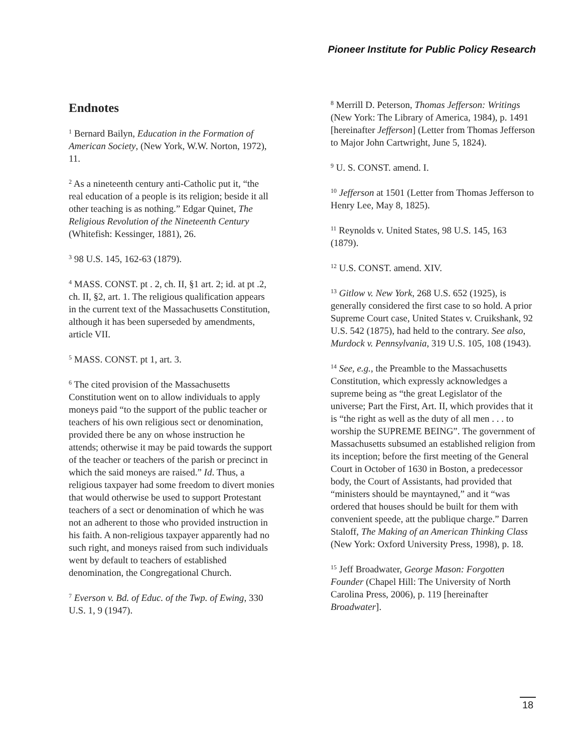Pioneer Institute for Public Policy Research
Endnotes
<sup>1</sup> Bernard Bailyn, Education in the Formation of American Society, (New York, W.W. Norton, 1972), 11.
<sup>2</sup> As a nineteenth century anti-Catholic put it, “the real education of a people is its religion; beside it all other teaching is as nothing.” Edgar Quinet, The Religious Revolution of the Nineteenth Century (Whitefish: Kessinger, 1881), 26.
<sup>3</sup> 98 U.S. 145, 162-63 (1879).
<sup>4</sup> MASS. CONST. pt . 2, ch. II, §1 art. 2; id. at pt .2, ch. II, §2, art. 1. The religious qualification appears in the current text of the Massachusetts Constitution, although it has been superseded by amendments, article VII.
<sup>5</sup> MASS. CONST. pt 1, art. 3.
<sup>6</sup> The cited provision of the Massachusetts Constitution went on to allow individuals to apply moneys paid “to the support of the public teacher or teachers of his own religious sect or denomination, provided there be any on whose instruction he attends; otherwise it may be paid towards the support of the teacher or teachers of the parish or precinct in which the said moneys are raised.” Id. Thus, a religious taxpayer had some freedom to divert monies that would otherwise be used to support Protestant teachers of a sect or denomination of which he was not an adherent to those who provided instruction in his faith. A non-religious taxpayer apparently had no such right, and moneys raised from such individuals went by default to teachers of established denomination, the Congregational Church.
<sup>7</sup> Everson v. Bd. of Educ. of the Twp. of Ewing, 330 U.S. 1, 9 (1947).
<sup>8</sup> Merrill D. Peterson, Thomas Jefferson: Writings (New York: The Library of America, 1984), p. 1491 [hereinafter Jefferson] (Letter from Thomas Jefferson to Major John Cartwright, June 5, 1824).
<sup>9</sup> U. S. CONST. amend. I.
<sup>10</sup> Jefferson at 1501 (Letter from Thomas Jefferson to Henry Lee, May 8, 1825).
<sup>11</sup> Reynolds v. United States, 98 U.S. 145, 163 (1879).
<sup>12</sup> U.S. CONST. amend. XIV.
<sup>13</sup> Gitlow v. New York, 268 U.S. 652 (1925), is generally considered the first case to so hold. A prior Supreme Court case, United States v. Cruikshank, 92 U.S. 542 (1875), had held to the contrary. See also, Murdock v. Pennsylvania, 319 U.S. 105, 108 (1943).
<sup>14</sup> See, e.g., the Preamble to the Massachusetts Constitution, which expressly acknowledges a supreme being as “the great Legislator of the universe; Part the First, Art. II, which provides that it is “the right as well as the duty of all men . . . to worship the SUPREME BEING”. The government of Massachusetts subsumed an established religion from its inception; before the first meeting of the General Court in October of 1630 in Boston, a predecessor body, the Court of Assistants, had provided that “ministers should be mayntayned,” and it “was ordered that houses should be built for them with convenient speede, att the publique charge.” Darren Staloff, The Making of an American Thinking Class (New York: Oxford University Press, 1998), p. 18.
<sup>15</sup> Jeff Broadwater, George Mason: Forgotten Founder (Chapel Hill: The University of North Carolina Press, 2006), p. 119 [hereinafter Broadwater].
18